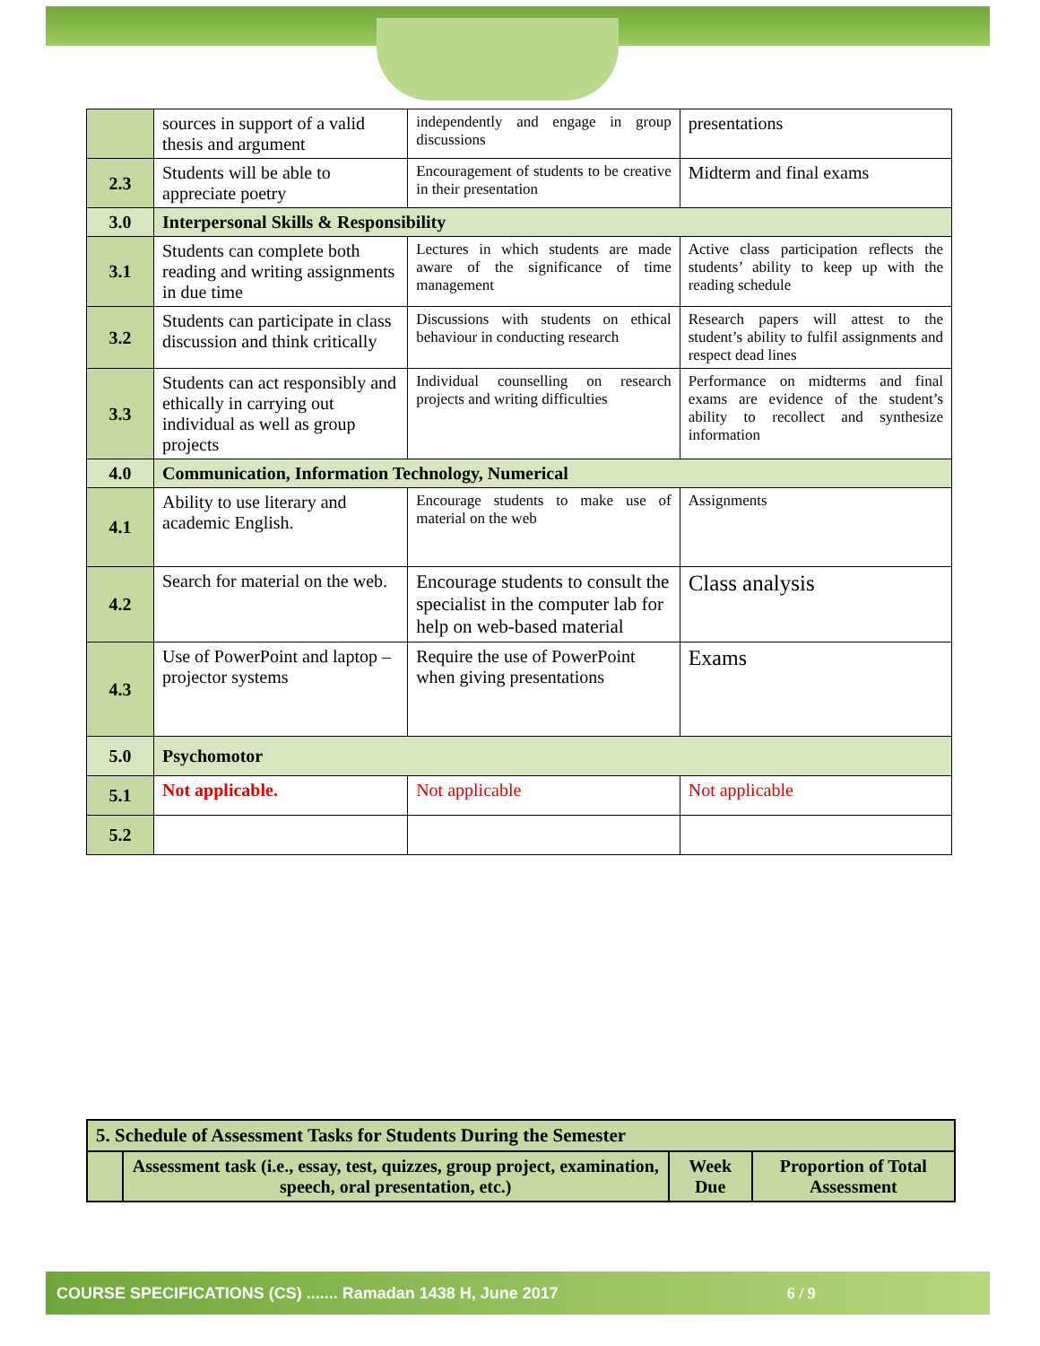| | sources in support of a valid thesis and argument | independently and engage in group discussions | presentations |
| 2.3 | Students will be able to appreciate poetry | Encouragement of students to be creative in their presentation | Midterm and final exams |
| 3.0 | Interpersonal Skills & Responsibility | | |
| 3.1 | Students can complete both reading and writing assignments in due time | Lectures in which students are made aware of the significance of time management | Active class participation reflects the students’ ability to keep up with the reading schedule |
| 3.2 | Students can participate in class discussion and think critically | Discussions with students on ethical behaviour in conducting research | Research papers will attest to the student’s ability to fulfil assignments and respect dead lines |
| 3.3 | Students can act responsibly and ethically in carrying out individual as well as group projects | Individual counselling on research projects and writing difficulties | Performance on midterms and final exams are evidence of the student’s ability to recollect and synthesize information |
| 4.0 | Communication, Information Technology, Numerical | | |
| 4.1 | Ability to use literary and academic English. | Encourage students to make use of material on the web | Assignments |
| 4.2 | Search for material on the web. | Encourage students to consult the specialist in the computer lab for help on web-based material | Class analysis |
| 4.3 | Use of PowerPoint and laptop – projector systems | Require the use of PowerPoint when giving presentations | Exams |
| 5.0 | Psychomotor | | |
| 5.1 | Not applicable. | Not applicable | Not applicable |
| 5.2 | | | |
| 5. Schedule of Assessment Tasks for Students During the Semester | | | |
| | Assessment task (i.e., essay, test, quizzes, group project, examination, speech, oral presentation, etc.) | Week Due | Proportion of Total Assessment |
COURSE SPECIFICATIONS (CS) ....... Ramadan 1438 H, June 2017 6 / 9